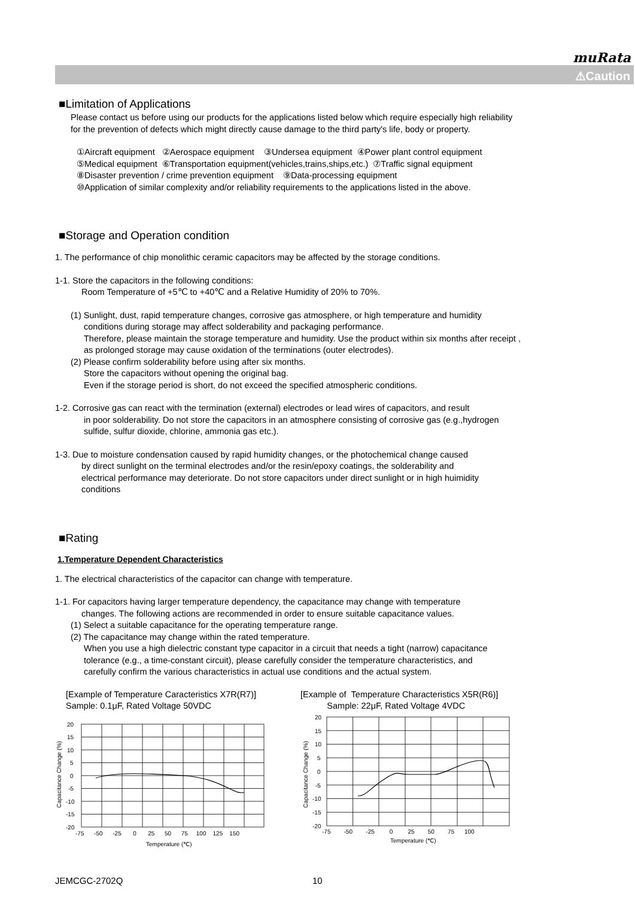muRata
⚠Caution
■Limitation of Applications
Please contact us before using our products for the applications listed below which require especially high reliability
for the prevention of defects which might directly cause damage to the third party's life, body or property.
①Aircraft equipment ②Aerospace equipment ③Undersea equipment ④Power plant control equipment
⑤Medical equipment ⑥Transportation equipment(vehicles,trains,ships,etc.) ⑦Traffic signal equipment
⑧Disaster prevention / crime prevention equipment ⑨Data-processing equipment
⑩Application of similar complexity and/or reliability requirements to the applications listed in the above.
■Storage and Operation condition
1. The performance of chip monolithic ceramic capacitors may be affected by the storage conditions.
1-1. Store the capacitors in the following conditions:
Room Temperature of +5℃ to +40℃ and a Relative Humidity of 20% to 70%.
(1) Sunlight, dust, rapid temperature changes, corrosive gas atmosphere, or high temperature and humidity
conditions during storage may affect solderability and packaging performance.
Therefore, please maintain the storage temperature and humidity. Use the product within six months after receipt ,
as prolonged storage may cause oxidation of the terminations (outer electrodes).
(2) Please confirm solderability before using after six months.
Store the capacitors without opening the original bag.
Even if the storage period is short, do not exceed the specified atmospheric conditions.
1-2. Corrosive gas can react with the termination (external) electrodes or lead wires of capacitors, and result
in poor solderability. Do not store the capacitors in an atmosphere consisting of corrosive gas (e.g.,hydrogen
sulfide, sulfur dioxide, chlorine, ammonia gas etc.).
1-3. Due to moisture condensation caused by rapid humidity changes, or the photochemical change caused
by direct sunlight on the terminal electrodes and/or the resin/epoxy coatings, the solderability and
electrical performance may deteriorate. Do not store capacitors under direct sunlight or in high huimidity
conditions
■Rating
1.Temperature Dependent Characteristics
1. The electrical characteristics of the capacitor can change with temperature.
1-1. For capacitors having larger temperature dependency, the capacitance may change with temperature
changes. The following actions are recommended in order to ensure suitable capacitance values.
(1) Select a suitable capacitance for the operating temperature range.
(2) The capacitance may change within the rated temperature.
When you use a high dielectric constant type capacitor in a circuit that needs a tight (narrow) capacitance
tolerance (e.g., a time-constant circuit), please carefully consider the temperature characteristics, and
carefully confirm the various characteristics in actual use conditions and the actual system.
[Example of Temperature Caracteristics X7R(R7)]
Sample: 0.1μF, Rated Voltage 50VDC
20
15
10
5
0
-5
-10
-15
-20
-75 -50 -25 0 25 50 75 100 125 150
Temperature (℃)
Capacitance Change (%)
[Example of Temperature Characteristics X5R(R6)]
Sample: 22μF, Rated Voltage 4VDC
20
15
10
5
0
-5
-10
-15
-20
-75 -50 -25 0 25 50 75 100
Temperature (℃)
Capacitance Change (%)
JEMCGC-2702Q 10